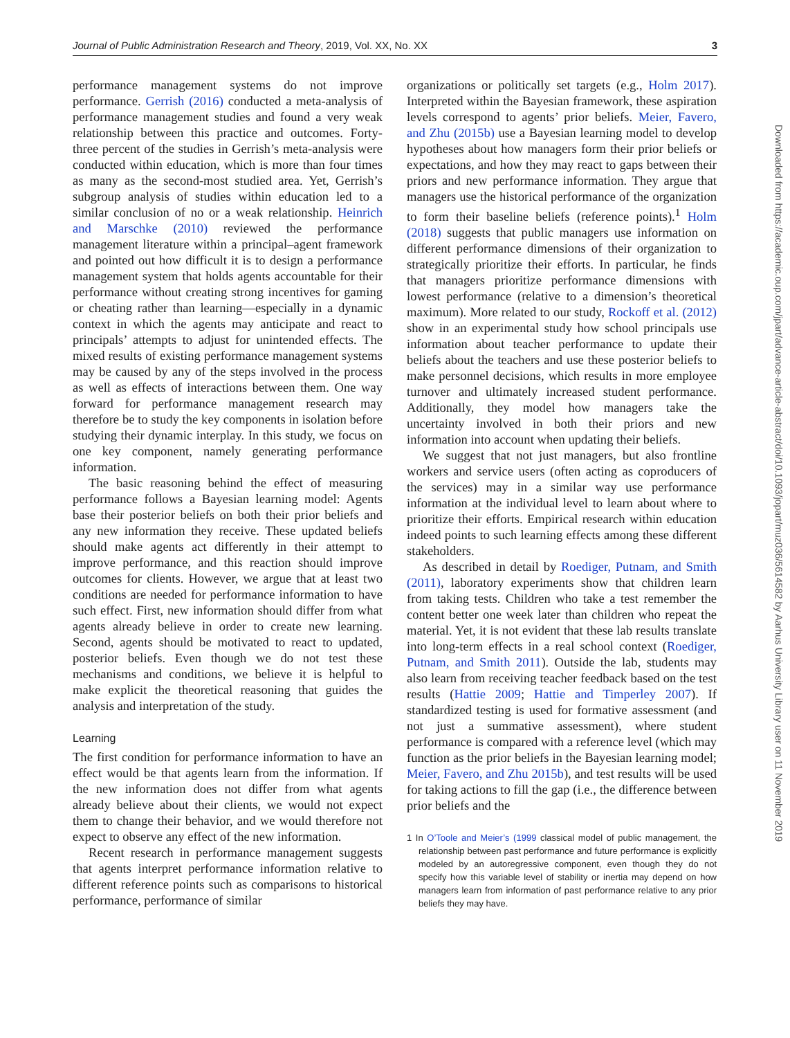Journal of Public Administration Research and Theory, 2019, Vol. XX, No. XX 3
performance management systems do not improve performance. Gerrish (2016) conducted a meta-analysis of performance management studies and found a very weak relationship between this practice and outcomes. Forty-three percent of the studies in Gerrish’s meta-analysis were conducted within education, which is more than four times as many as the second-most studied area. Yet, Gerrish’s subgroup analysis of studies within education led to a similar conclusion of no or a weak relationship. Heinrich and Marschke (2010) reviewed the performance management literature within a principal–agent framework and pointed out how difficult it is to design a performance management system that holds agents accountable for their performance without creating strong incentives for gaming or cheating rather than learning—especially in a dynamic context in which the agents may anticipate and react to principals’ attempts to adjust for unintended effects. The mixed results of existing performance management systems may be caused by any of the steps involved in the process as well as effects of interactions between them. One way forward for performance management research may therefore be to study the key components in isolation before studying their dynamic interplay. In this study, we focus on one key component, namely generating performance information.
The basic reasoning behind the effect of measuring performance follows a Bayesian learning model: Agents base their posterior beliefs on both their prior beliefs and any new information they receive. These updated beliefs should make agents act differently in their attempt to improve performance, and this reaction should improve outcomes for clients. However, we argue that at least two conditions are needed for performance information to have such effect. First, new information should differ from what agents already believe in order to create new learning. Second, agents should be motivated to react to updated, posterior beliefs. Even though we do not test these mechanisms and conditions, we believe it is helpful to make explicit the theoretical reasoning that guides the analysis and interpretation of the study.
Learning
The first condition for performance information to have an effect would be that agents learn from the information. If the new information does not differ from what agents already believe about their clients, we would not expect them to change their behavior, and we would therefore not expect to observe any effect of the new information.
Recent research in performance management suggests that agents interpret performance information relative to different reference points such as comparisons to historical performance, performance of similar
organizations or politically set targets (e.g., Holm 2017). Interpreted within the Bayesian framework, these aspiration levels correspond to agents’ prior beliefs. Meier, Favero, and Zhu (2015b) use a Bayesian learning model to develop hypotheses about how managers form their prior beliefs or expectations, and how they may react to gaps between their priors and new performance information. They argue that managers use the historical performance of the organization to form their baseline beliefs (reference points).<sup>1</sup> Holm (2018) suggests that public managers use information on different performance dimensions of their organization to strategically prioritize their efforts. In particular, he finds that managers prioritize performance dimensions with lowest performance (relative to a dimension’s theoretical maximum). More related to our study, Rockoff et al. (2012) show in an experimental study how school principals use information about teacher performance to update their beliefs about the teachers and use these posterior beliefs to make personnel decisions, which results in more employee turnover and ultimately increased student performance. Additionally, they model how managers take the uncertainty involved in both their priors and new information into account when updating their beliefs.
We suggest that not just managers, but also frontline workers and service users (often acting as coproducers of the services) may in a similar way use performance information at the individual level to learn about where to prioritize their efforts. Empirical research within education indeed points to such learning effects among these different stakeholders.
As described in detail by Roediger, Putnam, and Smith (2011), laboratory experiments show that children learn from taking tests. Children who take a test remember the content better one week later than children who repeat the material. Yet, it is not evident that these lab results translate into long-term effects in a real school context (Roediger, Putnam, and Smith 2011). Outside the lab, students may also learn from receiving teacher feedback based on the test results (Hattie 2009; Hattie and Timperley 2007). If standardized testing is used for formative assessment (and not just a summative assessment), where student performance is compared with a reference level (which may function as the prior beliefs in the Bayesian learning model; Meier, Favero, and Zhu 2015b), and test results will be used for taking actions to fill the gap (i.e., the difference between prior beliefs and the
1 In O’Toole and Meier’s (1999 classical model of public management, the relationship between past performance and future performance is explicitly modeled by an autoregressive component, even though they do not specify how this variable level of stability or inertia may depend on how managers learn from information of past performance relative to any prior beliefs they may have.
Downloaded from https://academic.oup.com/jpart/advance-article-abstract/doi/10.1093/jopart/muz036/5614582 by Aarhus University Library user on 11 November 2019